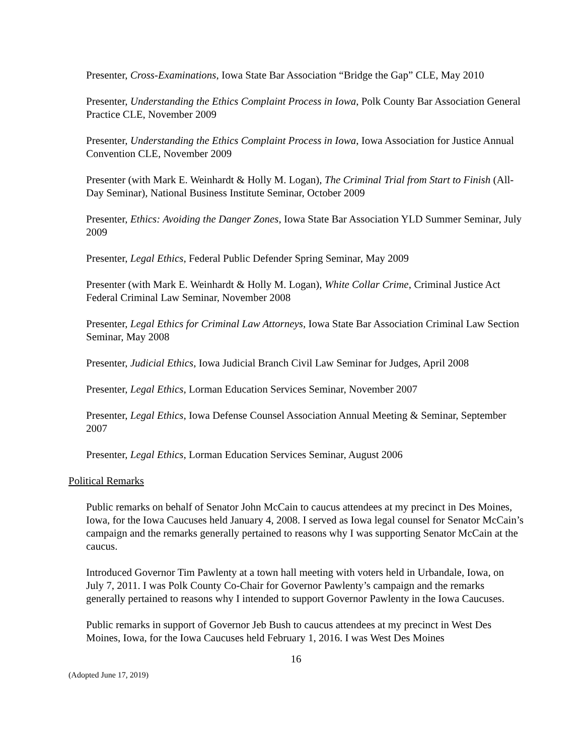Presenter, Cross-Examinations, Iowa State Bar Association “Bridge the Gap” CLE, May 2010
Presenter, Understanding the Ethics Complaint Process in Iowa, Polk County Bar Association General Practice CLE, November 2009
Presenter, Understanding the Ethics Complaint Process in Iowa, Iowa Association for Justice Annual Convention CLE, November 2009
Presenter (with Mark E. Weinhardt & Holly M. Logan), The Criminal Trial from Start to Finish (All-Day Seminar), National Business Institute Seminar, October 2009
Presenter, Ethics: Avoiding the Danger Zones, Iowa State Bar Association YLD Summer Seminar, July 2009
Presenter, Legal Ethics, Federal Public Defender Spring Seminar, May 2009
Presenter (with Mark E. Weinhardt & Holly M. Logan), White Collar Crime, Criminal Justice Act Federal Criminal Law Seminar, November 2008
Presenter, Legal Ethics for Criminal Law Attorneys, Iowa State Bar Association Criminal Law Section Seminar, May 2008
Presenter, Judicial Ethics, Iowa Judicial Branch Civil Law Seminar for Judges, April 2008
Presenter, Legal Ethics, Lorman Education Services Seminar, November 2007
Presenter, Legal Ethics, Iowa Defense Counsel Association Annual Meeting & Seminar, September 2007
Presenter, Legal Ethics, Lorman Education Services Seminar, August 2006
Political Remarks
Public remarks on behalf of Senator John McCain to caucus attendees at my precinct in Des Moines, Iowa, for the Iowa Caucuses held January 4, 2008. I served as Iowa legal counsel for Senator McCain’s campaign and the remarks generally pertained to reasons why I was supporting Senator McCain at the caucus.
Introduced Governor Tim Pawlenty at a town hall meeting with voters held in Urbandale, Iowa, on July 7, 2011. I was Polk County Co-Chair for Governor Pawlenty’s campaign and the remarks generally pertained to reasons why I intended to support Governor Pawlenty in the Iowa Caucuses.
Public remarks in support of Governor Jeb Bush to caucus attendees at my precinct in West Des Moines, Iowa, for the Iowa Caucuses held February 1, 2016. I was West Des Moines
16
(Adopted June 17, 2019)